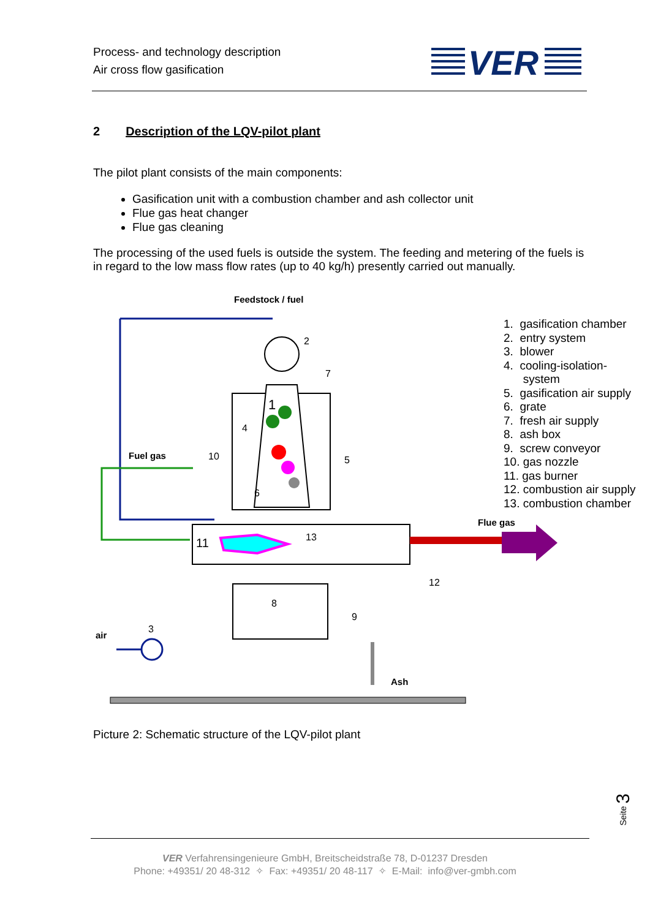Process- and technology description
Air cross flow gasification
VER
2 Description of the LQV-pilot plant
The pilot plant consists of the main components:
Gasification unit with a combustion chamber and ash collector unit
Flue gas heat changer
Flue gas cleaning
The processing of the used fuels is outside the system. The feeding and metering of the fuels is in regard to the low mass flow rates (up to 40 kg/h) presently carried out manually.
Feedstock / fuel
Fuel gas
Flue gas
air
Ash
1
2
3
4
5
6
7
8
9
10
11
12
13
1. gasification chamber
2. entry system
3. blower
4. cooling-isolation-
system
5. gasification air supply
6. grate
7. fresh air supply
8. ash box
9. screw conveyor
10. gas nozzle
11. gas burner
12. combustion air supply
13. combustion chamber
Picture 2: Schematic structure of the LQV-pilot plant
Seite 3
VER Verfahrensingenieure GmbH, Breitscheidstraße 78, D-01237 Dresden
Phone: +49351/ 20 48-312 ✧ Fax: +49351/ 20 48-117 ✧ E-Mail: info@ver-gmbh.com